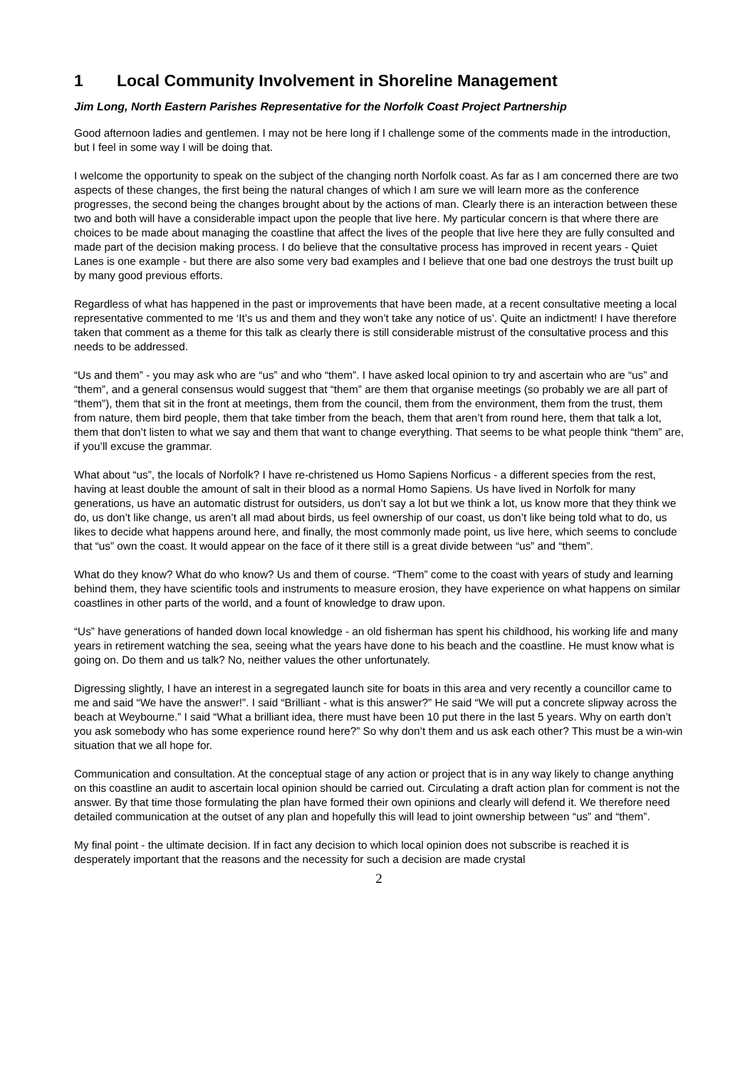1 Local Community Involvement in Shoreline Management
Jim Long, North Eastern Parishes Representative for the Norfolk Coast Project Partnership
Good afternoon ladies and gentlemen. I may not be here long if I challenge some of the comments made in the introduction, but I feel in some way I will be doing that.
I welcome the opportunity to speak on the subject of the changing north Norfolk coast. As far as I am concerned there are two aspects of these changes, the first being the natural changes of which I am sure we will learn more as the conference progresses, the second being the changes brought about by the actions of man. Clearly there is an interaction between these two and both will have a considerable impact upon the people that live here. My particular concern is that where there are choices to be made about managing the coastline that affect the lives of the people that live here they are fully consulted and made part of the decision making process. I do believe that the consultative process has improved in recent years - Quiet Lanes is one example - but there are also some very bad examples and I believe that one bad one destroys the trust built up by many good previous efforts.
Regardless of what has happened in the past or improvements that have been made, at a recent consultative meeting a local representative commented to me ‘It’s us and them and they won’t take any notice of us’. Quite an indictment! I have therefore taken that comment as a theme for this talk as clearly there is still considerable mistrust of the consultative process and this needs to be addressed.
“Us and them” - you may ask who are “us” and who “them”. I have asked local opinion to try and ascertain who are “us” and “them”, and a general consensus would suggest that “them” are them that organise meetings (so probably we are all part of “them”), them that sit in the front at meetings, them from the council, them from the environment, them from the trust, them from nature, them bird people, them that take timber from the beach, them that aren’t from round here, them that talk a lot, them that don’t listen to what we say and them that want to change everything. That seems to be what people think “them” are, if you’ll excuse the grammar.
What about “us”, the locals of Norfolk? I have re-christened us Homo Sapiens Norficus - a different species from the rest, having at least double the amount of salt in their blood as a normal Homo Sapiens. Us have lived in Norfolk for many generations, us have an automatic distrust for outsiders, us don’t say a lot but we think a lot, us know more that they think we do, us don’t like change, us aren’t all mad about birds, us feel ownership of our coast, us don’t like being told what to do, us likes to decide what happens around here, and finally, the most commonly made point, us live here, which seems to conclude that “us” own the coast. It would appear on the face of it there still is a great divide between “us” and “them”.
What do they know? What do who know? Us and them of course. “Them” come to the coast with years of study and learning behind them, they have scientific tools and instruments to measure erosion, they have experience on what happens on similar coastlines in other parts of the world, and a fount of knowledge to draw upon.
“Us” have generations of handed down local knowledge - an old fisherman has spent his childhood, his working life and many years in retirement watching the sea, seeing what the years have done to his beach and the coastline. He must know what is going on. Do them and us talk? No, neither values the other unfortunately.
Digressing slightly, I have an interest in a segregated launch site for boats in this area and very recently a councillor came to me and said “We have the answer!”. I said “Brilliant - what is this answer?” He said “We will put a concrete slipway across the beach at Weybourne.” I said “What a brilliant idea, there must have been 10 put there in the last 5 years. Why on earth don’t you ask somebody who has some experience round here?” So why don’t them and us ask each other? This must be a win-win situation that we all hope for.
Communication and consultation. At the conceptual stage of any action or project that is in any way likely to change anything on this coastline an audit to ascertain local opinion should be carried out. Circulating a draft action plan for comment is not the answer. By that time those formulating the plan have formed their own opinions and clearly will defend it. We therefore need detailed communication at the outset of any plan and hopefully this will lead to joint ownership between “us” and “them”.
My final point - the ultimate decision. If in fact any decision to which local opinion does not subscribe is reached it is desperately important that the reasons and the necessity for such a decision are made crystal
2